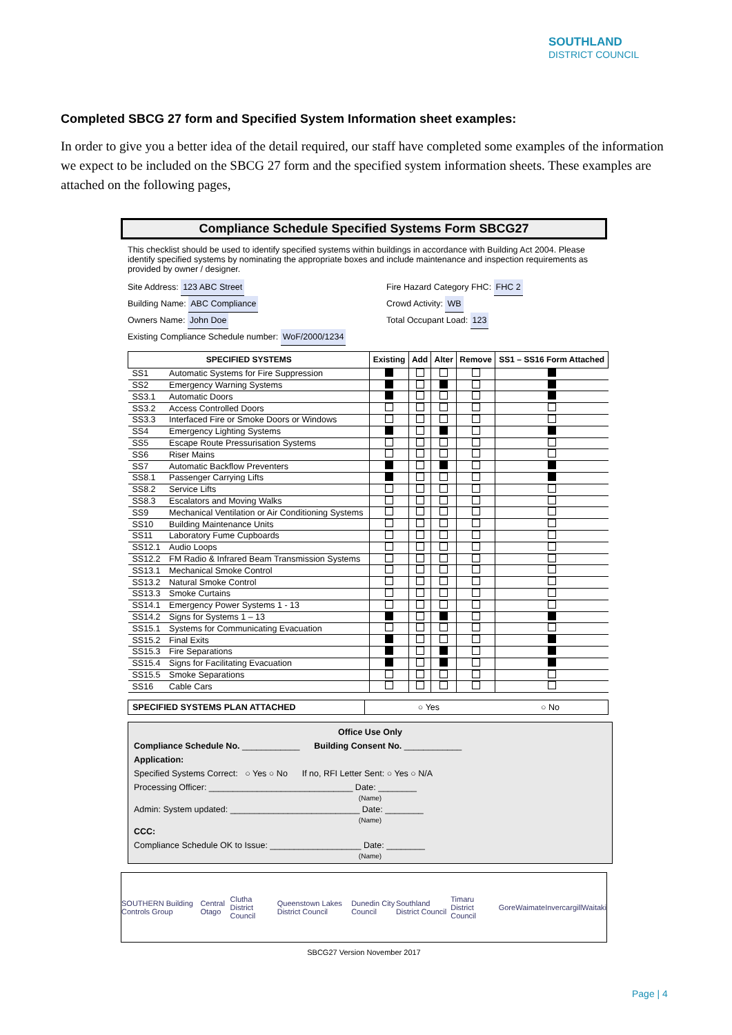SOUTHLAND
DISTRICT COUNCIL
Completed SBCG 27 form and Specified System Information sheet examples:
In order to give you a better idea of the detail required, our staff have completed some examples of the information we expect to be included on the SBCG 27 form and the specified system information sheets. These examples are attached on the following pages,
Compliance Schedule Specified Systems Form SBCG27
This checklist should be used to identify specified systems within buildings in accordance with Building Act 2004. Please identify specified systems by nominating the appropriate boxes and include maintenance and inspection requirements as provided by owner / designer.
Site Address: 123 ABC Street
Building Name: ABC Compliance
Owners Name: John Doe
Existing Compliance Schedule number: WoF/2000/1234
Fire Hazard Category FHC: FHC 2
Crowd Activity: WB
Total Occupant Load: 123
| SPECIFIED SYSTEMS | | Existing | Add | Alter | Remove | SS1 – SS16 Form Attached |
| --- | --- | --- | --- | --- | --- | --- |
| SS1 | Automatic Systems for Fire Suppression | | | | | |
| SS2 | Emergency Warning Systems | | | | | |
| SS3.1 | Automatic Doors | | | | | |
| SS3.2 | Access Controlled Doors | | | | | |
| SS3.3 | Interfaced Fire or Smoke Doors or Windows | | | | | |
| SS4 | Emergency Lighting Systems | | | | | |
| SS5 | Escape Route Pressurisation Systems | | | | | |
| SS6 | Riser Mains | | | | | |
| SS7 | Automatic Backflow Preventers | | | | | |
| SS8.1 | Passenger Carrying Lifts | | | | | |
| SS8.2 | Service Lifts | | | | | |
| SS8.3 | Escalators and Moving Walks | | | | | |
| SS9 | Mechanical Ventilation or Air Conditioning Systems | | | | | |
| SS10 | Building Maintenance Units | | | | | |
| SS11 | Laboratory Fume Cupboards | | | | | |
| SS12.1 | Audio Loops | | | | | |
| SS12.2 | FM Radio & Infrared Beam Transmission Systems | | | | | |
| SS13.1 | Mechanical Smoke Control | | | | | |
| SS13.2 | Natural Smoke Control | | | | | |
| SS13.3 | Smoke Curtains | | | | | |
| SS14.1 | Emergency Power Systems 1 - 13 | | | | | |
| SS14.2 | Signs for Systems 1 – 13 | | | | | |
| SS15.1 | Systems for Communicating Evacuation | | | | | |
| SS15.2 | Final Exits | | | | | |
| SS15.3 | Fire Separations | | | | | |
| SS15.4 | Signs for Facilitating Evacuation | | | | | |
| SS15.5 | Smoke Separations | | | | | |
| SS16 | Cable Cars | | | | | |
| SPECIFIED SYSTEMS PLAN ATTACHED | ○ Yes | ○ No |
Office Use Only
Compliance Schedule No. ____________ Building Consent No. ____________
Application:
Specified Systems Correct: ○ Yes ○ No If no, RFI Letter Sent: ○ Yes ○ N/A
Processing Officer: ______________________________ Date: ________
(Name)
Admin: System updated: ___________________________ Date: ________
(Name)
CCC:
Compliance Schedule OK to Issue: ___________________ Date: ________
(Name)
SOUTHERN Building Controls Group Central Otago Clutha District Council Queenstown Lakes District Council Dunedin City Council Southland District Council Timaru District Council Gore Waimate Invercargill Waitaki
SBCG27 Version November 2017
Page | 4